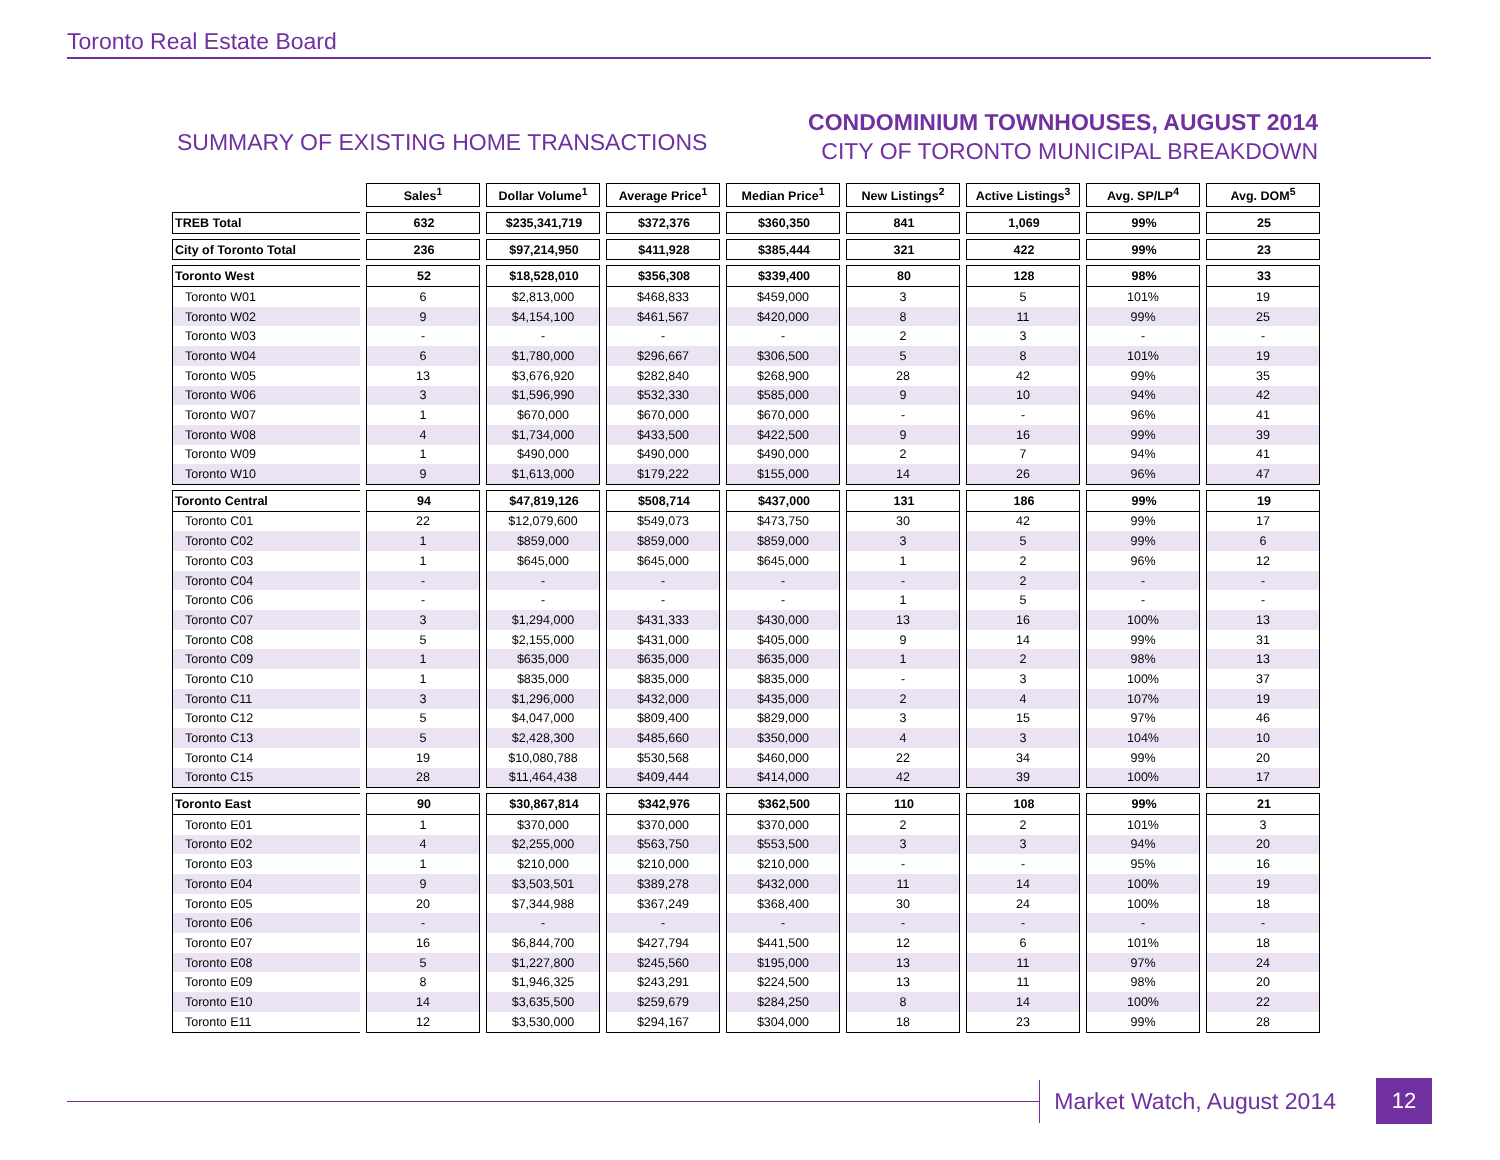Toronto Real Estate Board
SUMMARY OF EXISTING HOME TRANSACTIONS
CONDOMINIUM TOWNHOUSES, AUGUST 2014
CITY OF TORONTO MUNICIPAL BREAKDOWN
| | Sales<sup>1</sup> | Dollar Volume<sup>1</sup> | Average Price<sup>1</sup> | Median Price<sup>1</sup> | New Listings<sup>2</sup> | Active Listings<sup>3</sup> | Avg. SP/LP<sup>4</sup> | Avg. DOM<sup>5</sup> |
| --- | --- | --- | --- | --- | --- | --- | --- | --- |
| TREB Total | 632 | $235,341,719 | $372,376 | $360,350 | 841 | 1,069 | 99% | 25 |
| City of Toronto Total | 236 | $97,214,950 | $411,928 | $385,444 | 321 | 422 | 99% | 23 |
| Toronto West | 52 | $18,528,010 | $356,308 | $339,400 | 80 | 128 | 98% | 33 |
| Toronto W01 | 6 | $2,813,000 | $468,833 | $459,000 | 3 | 5 | 101% | 19 |
| Toronto W02 | 9 | $4,154,100 | $461,567 | $420,000 | 8 | 11 | 99% | 25 |
| Toronto W03 | - | - | - | - | 2 | 3 | - | - |
| Toronto W04 | 6 | $1,780,000 | $296,667 | $306,500 | 5 | 8 | 101% | 19 |
| Toronto W05 | 13 | $3,676,920 | $282,840 | $268,900 | 28 | 42 | 99% | 35 |
| Toronto W06 | 3 | $1,596,990 | $532,330 | $585,000 | 9 | 10 | 94% | 42 |
| Toronto W07 | 1 | $670,000 | $670,000 | $670,000 | - | - | 96% | 41 |
| Toronto W08 | 4 | $1,734,000 | $433,500 | $422,500 | 9 | 16 | 99% | 39 |
| Toronto W09 | 1 | $490,000 | $490,000 | $490,000 | 2 | 7 | 94% | 41 |
| Toronto W10 | 9 | $1,613,000 | $179,222 | $155,000 | 14 | 26 | 96% | 47 |
| Toronto Central | 94 | $47,819,126 | $508,714 | $437,000 | 131 | 186 | 99% | 19 |
| Toronto C01 | 22 | $12,079,600 | $549,073 | $473,750 | 30 | 42 | 99% | 17 |
| Toronto C02 | 1 | $859,000 | $859,000 | $859,000 | 3 | 5 | 99% | 6 |
| Toronto C03 | 1 | $645,000 | $645,000 | $645,000 | 1 | 2 | 96% | 12 |
| Toronto C04 | - | - | - | - | - | 2 | - | - |
| Toronto C06 | - | - | - | - | 1 | 5 | - | - |
| Toronto C07 | 3 | $1,294,000 | $431,333 | $430,000 | 13 | 16 | 100% | 13 |
| Toronto C08 | 5 | $2,155,000 | $431,000 | $405,000 | 9 | 14 | 99% | 31 |
| Toronto C09 | 1 | $635,000 | $635,000 | $635,000 | 1 | 2 | 98% | 13 |
| Toronto C10 | 1 | $835,000 | $835,000 | $835,000 | - | 3 | 100% | 37 |
| Toronto C11 | 3 | $1,296,000 | $432,000 | $435,000 | 2 | 4 | 107% | 19 |
| Toronto C12 | 5 | $4,047,000 | $809,400 | $829,000 | 3 | 15 | 97% | 46 |
| Toronto C13 | 5 | $2,428,300 | $485,660 | $350,000 | 4 | 3 | 104% | 10 |
| Toronto C14 | 19 | $10,080,788 | $530,568 | $460,000 | 22 | 34 | 99% | 20 |
| Toronto C15 | 28 | $11,464,438 | $409,444 | $414,000 | 42 | 39 | 100% | 17 |
| Toronto East | 90 | $30,867,814 | $342,976 | $362,500 | 110 | 108 | 99% | 21 |
| Toronto E01 | 1 | $370,000 | $370,000 | $370,000 | 2 | 2 | 101% | 3 |
| Toronto E02 | 4 | $2,255,000 | $563,750 | $553,500 | 3 | 3 | 94% | 20 |
| Toronto E03 | 1 | $210,000 | $210,000 | $210,000 | - | - | 95% | 16 |
| Toronto E04 | 9 | $3,503,501 | $389,278 | $432,000 | 11 | 14 | 100% | 19 |
| Toronto E05 | 20 | $7,344,988 | $367,249 | $368,400 | 30 | 24 | 100% | 18 |
| Toronto E06 | - | - | - | - | - | - | - | - |
| Toronto E07 | 16 | $6,844,700 | $427,794 | $441,500 | 12 | 6 | 101% | 18 |
| Toronto E08 | 5 | $1,227,800 | $245,560 | $195,000 | 13 | 11 | 97% | 24 |
| Toronto E09 | 8 | $1,946,325 | $243,291 | $224,500 | 13 | 11 | 98% | 20 |
| Toronto E10 | 14 | $3,635,500 | $259,679 | $284,250 | 8 | 14 | 100% | 22 |
| Toronto E11 | 12 | $3,530,000 | $294,167 | $304,000 | 18 | 23 | 99% | 28 |
Market Watch, August 2014
12